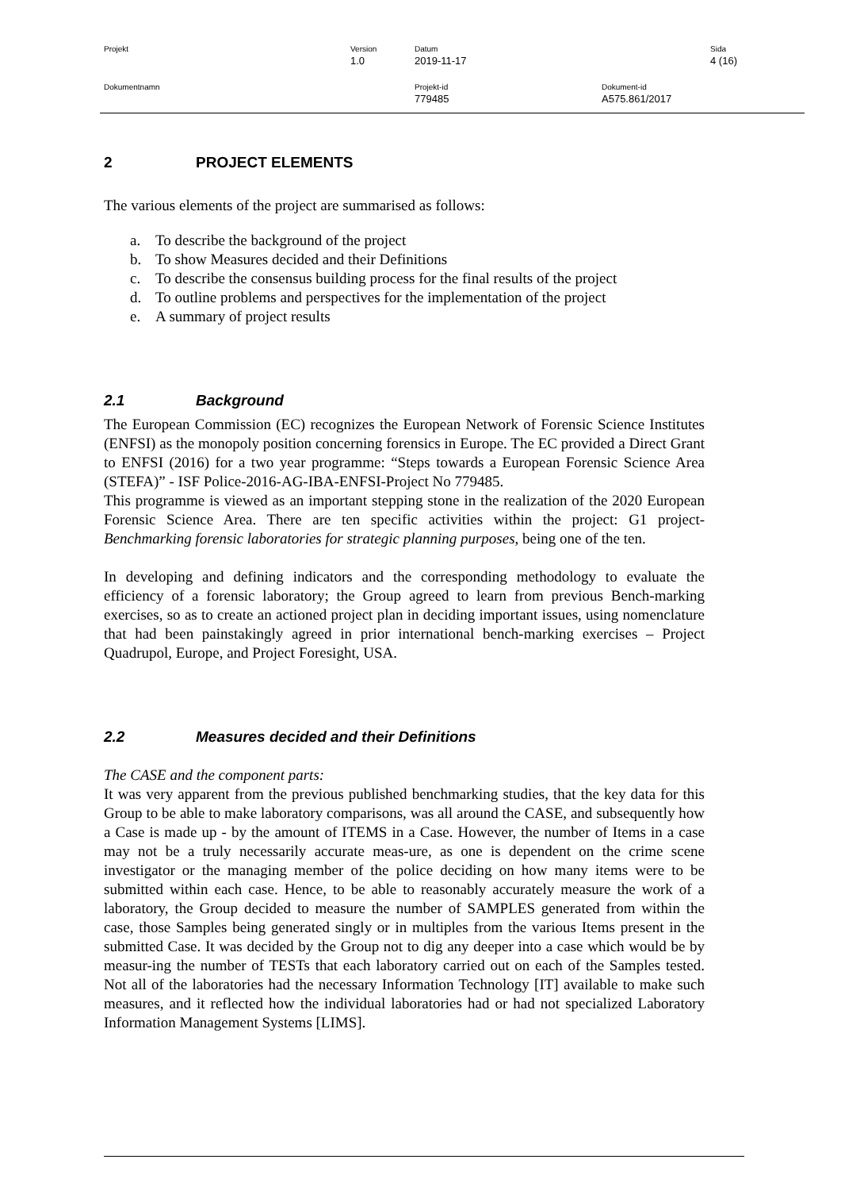Projekt Version
1.0
Datum
2019-11-17
Sida
4 (16)
Dokumentnamn Projekt-id
779485
Dokument-id
A575.861/2017
2 PROJECT ELEMENTS
The various elements of the project are summarised as follows:
a. To describe the background of the project
b. To show Measures decided and their Definitions
c. To describe the consensus building process for the final results of the project
d. To outline problems and perspectives for the implementation of the project
e. A summary of project results
2.1 Background
The European Commission (EC) recognizes the European Network of Forensic Science Institutes (ENFSI) as the monopoly position concerning forensics in Europe. The EC provided a Direct Grant to ENFSI (2016) for a two year programme: “Steps towards a European Forensic Science Area (STEFA)” - ISF Police-2016-AG-IBA-ENFSI-Project No 779485.
This programme is viewed as an important stepping stone in the realization of the 2020 European Forensic Science Area. There are ten specific activities within the project: G1 project- Benchmarking forensic laboratories for strategic planning purposes, being one of the ten.
In developing and defining indicators and the corresponding methodology to evaluate the efficiency of a forensic laboratory; the Group agreed to learn from previous Bench-marking exercises, so as to create an actioned project plan in deciding important issues, using nomenclature that had been painstakingly agreed in prior international bench-marking exercises – Project Quadrupol, Europe, and Project Foresight, USA.
2.2 Measures decided and their Definitions
The CASE and the component parts:
It was very apparent from the previous published benchmarking studies, that the key data for this Group to be able to make laboratory comparisons, was all around the CASE, and subsequently how a Case is made up - by the amount of ITEMS in a Case. However, the number of Items in a case may not be a truly necessarily accurate meas-ure, as one is dependent on the crime scene investigator or the managing member of the police deciding on how many items were to be submitted within each case. Hence, to be able to reasonably accurately measure the work of a laboratory, the Group decided to measure the number of SAMPLES generated from within the case, those Samples being generated singly or in multiples from the various Items present in the submitted Case. It was decided by the Group not to dig any deeper into a case which would be by measur-ing the number of TESTs that each laboratory carried out on each of the Samples tested. Not all of the laboratories had the necessary Information Technology [IT] available to make such measures, and it reflected how the individual laboratories had or had not specialized Laboratory Information Management Systems [LIMS].